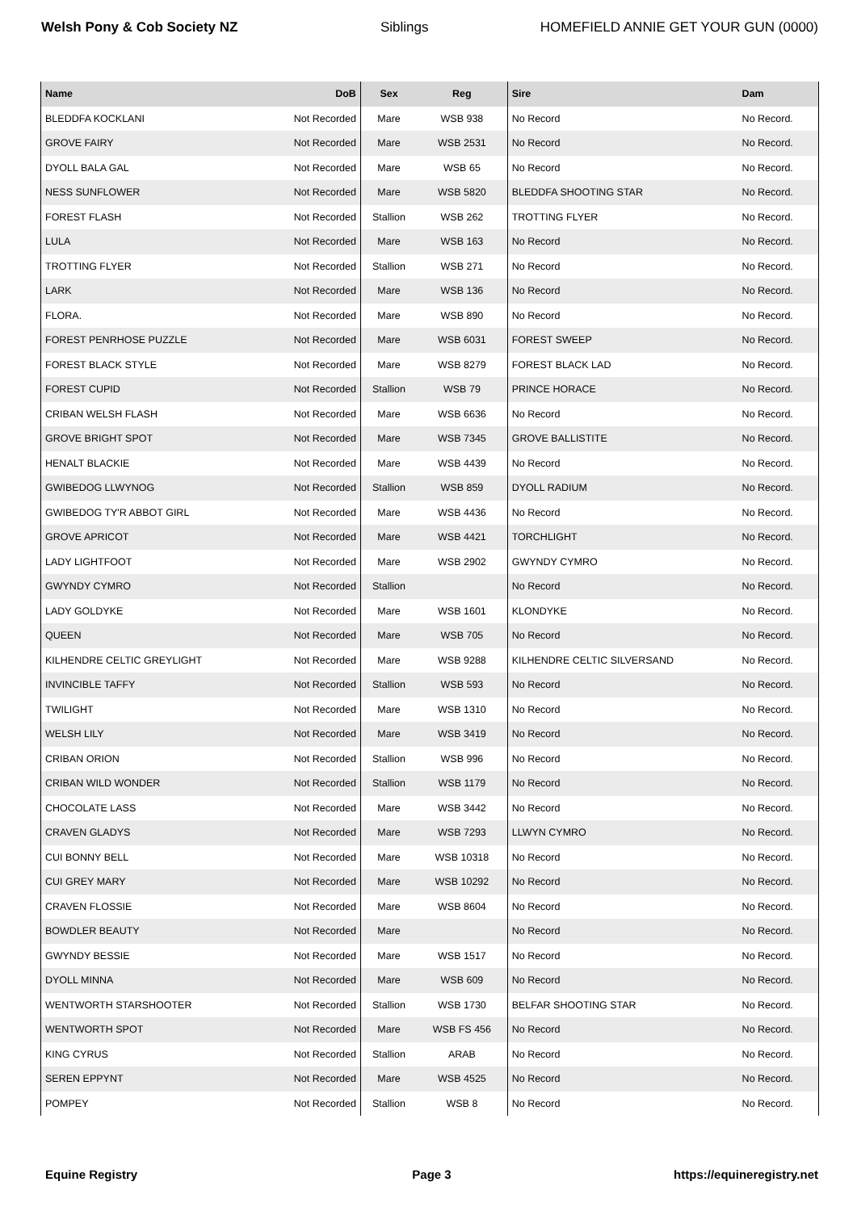Welsh Pony & Cob Society NZ Siblings HOMEFIELD ANNIE GET YOUR GUN (0000)
| Name | DoB | Sex | Reg | Sire | Dam |
| --- | --- | --- | --- | --- | --- |
| BLEDDFA KOCKLANI | Not Recorded | Mare | WSB 938 | No Record | No Record. |
| GROVE FAIRY | Not Recorded | Mare | WSB 2531 | No Record | No Record. |
| DYOLL BALA GAL | Not Recorded | Mare | WSB 65 | No Record | No Record. |
| NESS SUNFLOWER | Not Recorded | Mare | WSB 5820 | BLEDDFA SHOOTING STAR | No Record. |
| FOREST FLASH | Not Recorded | Stallion | WSB 262 | TROTTING FLYER | No Record. |
| LULA | Not Recorded | Mare | WSB 163 | No Record | No Record. |
| TROTTING FLYER | Not Recorded | Stallion | WSB 271 | No Record | No Record. |
| LARK | Not Recorded | Mare | WSB 136 | No Record | No Record. |
| FLORA. | Not Recorded | Mare | WSB 890 | No Record | No Record. |
| FOREST PENRHOSE PUZZLE | Not Recorded | Mare | WSB 6031 | FOREST SWEEP | No Record. |
| FOREST BLACK STYLE | Not Recorded | Mare | WSB 8279 | FOREST BLACK LAD | No Record. |
| FOREST CUPID | Not Recorded | Stallion | WSB 79 | PRINCE HORACE | No Record. |
| CRIBAN WELSH FLASH | Not Recorded | Mare | WSB 6636 | No Record | No Record. |
| GROVE BRIGHT SPOT | Not Recorded | Mare | WSB 7345 | GROVE BALLISTITE | No Record. |
| HENALT BLACKIE | Not Recorded | Mare | WSB 4439 | No Record | No Record. |
| GWIBEDOG LLWYNOG | Not Recorded | Stallion | WSB 859 | DYOLL RADIUM | No Record. |
| GWIBEDOG TY'R ABBOT GIRL | Not Recorded | Mare | WSB 4436 | No Record | No Record. |
| GROVE APRICOT | Not Recorded | Mare | WSB 4421 | TORCHLIGHT | No Record. |
| LADY LIGHTFOOT | Not Recorded | Mare | WSB 2902 | GWYNDY CYMRO | No Record. |
| GWYNDY CYMRO | Not Recorded | Stallion | | No Record | No Record. |
| LADY GOLDYKE | Not Recorded | Mare | WSB 1601 | KLONDYKE | No Record. |
| QUEEN | Not Recorded | Mare | WSB 705 | No Record | No Record. |
| KILHENDRE CELTIC GREYLIGHT | Not Recorded | Mare | WSB 9288 | KILHENDRE CELTIC SILVERSAND | No Record. |
| INVINCIBLE TAFFY | Not Recorded | Stallion | WSB 593 | No Record | No Record. |
| TWILIGHT | Not Recorded | Mare | WSB 1310 | No Record | No Record. |
| WELSH LILY | Not Recorded | Mare | WSB 3419 | No Record | No Record. |
| CRIBAN ORION | Not Recorded | Stallion | WSB 996 | No Record | No Record. |
| CRIBAN WILD WONDER | Not Recorded | Stallion | WSB 1179 | No Record | No Record. |
| CHOCOLATE LASS | Not Recorded | Mare | WSB 3442 | No Record | No Record. |
| CRAVEN GLADYS | Not Recorded | Mare | WSB 7293 | LLWYN CYMRO | No Record. |
| CUI BONNY BELL | Not Recorded | Mare | WSB 10318 | No Record | No Record. |
| CUI GREY MARY | Not Recorded | Mare | WSB 10292 | No Record | No Record. |
| CRAVEN FLOSSIE | Not Recorded | Mare | WSB 8604 | No Record | No Record. |
| BOWDLER BEAUTY | Not Recorded | Mare | | No Record | No Record. |
| GWYNDY BESSIE | Not Recorded | Mare | WSB 1517 | No Record | No Record. |
| DYOLL MINNA | Not Recorded | Mare | WSB 609 | No Record | No Record. |
| WENTWORTH STARSHOOTER | Not Recorded | Stallion | WSB 1730 | BELFAR SHOOTING STAR | No Record. |
| WENTWORTH SPOT | Not Recorded | Mare | WSB FS 456 | No Record | No Record. |
| KING CYRUS | Not Recorded | Stallion | ARAB | No Record | No Record. |
| SEREN EPPYNT | Not Recorded | Mare | WSB 4525 | No Record | No Record. |
| POMPEY | Not Recorded | Stallion | WSB 8 | No Record | No Record. |
Equine Registry Page 3 https://equineregistry.net